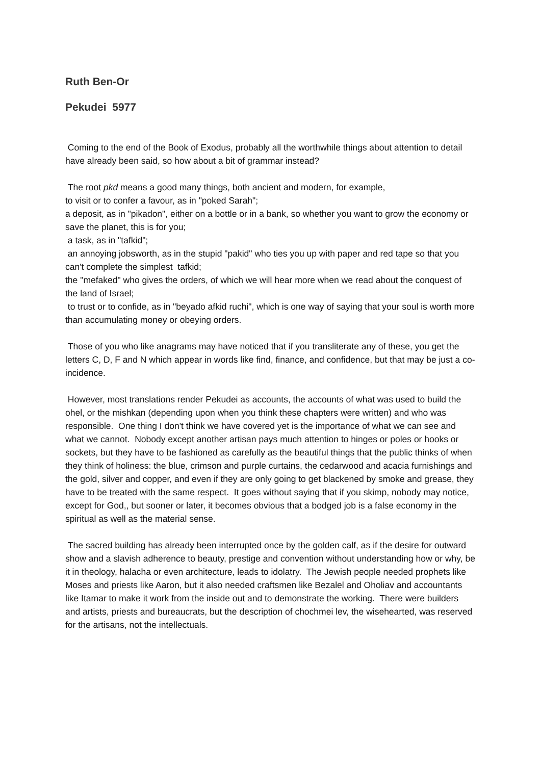Ruth Ben-Or
Pekudei 5977
Coming to the end of the Book of Exodus, probably all the worthwhile things about attention to detail have already been said, so how about a bit of grammar instead?
The root pkd means a good many things, both ancient and modern, for example,
to visit or to confer a favour, as in "poked Sarah";
a deposit, as in "pikadon", either on a bottle or in a bank, so whether you want to grow the economy or save the planet, this is for you;
a task, as in "tafkid";
an annoying jobsworth, as in the stupid "pakid" who ties you up with paper and red tape so that you can't complete the simplest tafkid;
the "mefaked" who gives the orders, of which we will hear more when we read about the conquest of the land of Israel;
to trust or to confide, as in "beyado afkid ruchi", which is one way of saying that your soul is worth more than accumulating money or obeying orders.
Those of you who like anagrams may have noticed that if you transliterate any of these, you get the letters C, D, F and N which appear in words like find, finance, and confidence, but that may be just a co-incidence.
However, most translations render Pekudei as accounts, the accounts of what was used to build the ohel, or the mishkan (depending upon when you think these chapters were written) and who was responsible. One thing I don't think we have covered yet is the importance of what we can see and what we cannot. Nobody except another artisan pays much attention to hinges or poles or hooks or sockets, but they have to be fashioned as carefully as the beautiful things that the public thinks of when they think of holiness: the blue, crimson and purple curtains, the cedarwood and acacia furnishings and the gold, silver and copper, and even if they are only going to get blackened by smoke and grease, they have to be treated with the same respect. It goes without saying that if you skimp, nobody may notice, except for God,, but sooner or later, it becomes obvious that a bodged job is a false economy in the spiritual as well as the material sense.
The sacred building has already been interrupted once by the golden calf, as if the desire for outward show and a slavish adherence to beauty, prestige and convention without understanding how or why, be it in theology, halacha or even architecture, leads to idolatry. The Jewish people needed prophets like Moses and priests like Aaron, but it also needed craftsmen like Bezalel and Oholiav and accountants like Itamar to make it work from the inside out and to demonstrate the working. There were builders and artists, priests and bureaucrats, but the description of chochmei lev, the wisehearted, was reserved for the artisans, not the intellectuals.